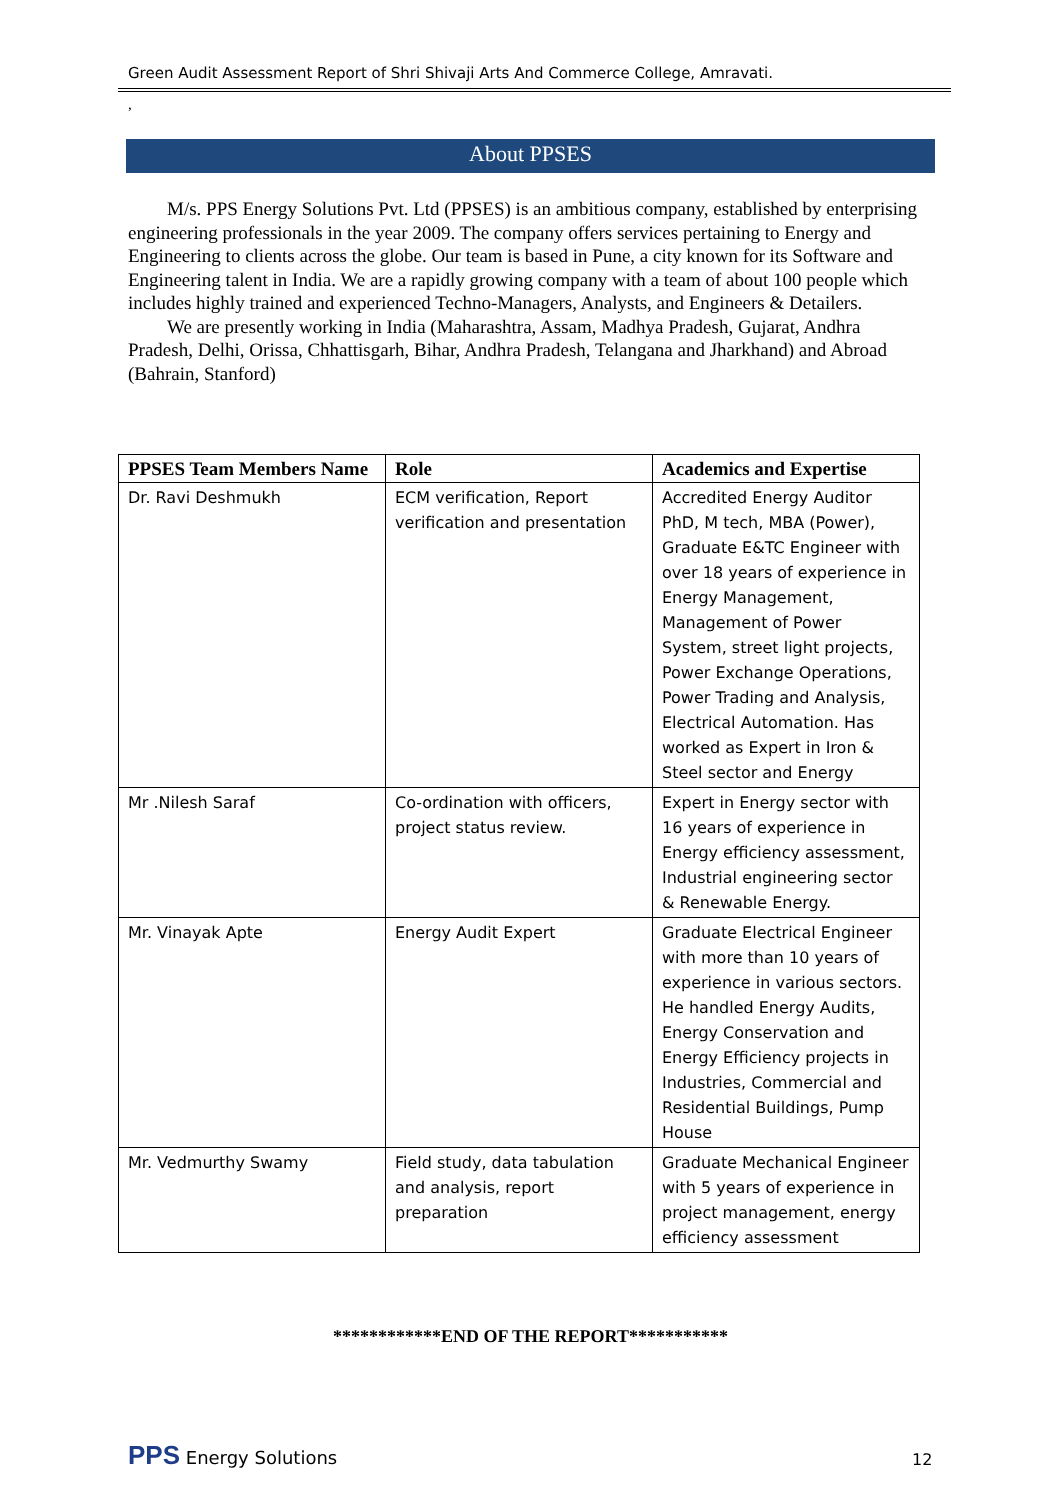Green Audit Assessment Report of Shri Shivaji Arts And Commerce College, Amravati.
,
About PPSES
M/s. PPS Energy Solutions Pvt. Ltd (PPSES) is an ambitious company, established by enterprising engineering professionals in the year 2009. The company offers services pertaining to Energy and Engineering to clients across the globe. Our team is based in Pune, a city known for its Software and Engineering talent in India. We are a rapidly growing company with a team of about 100 people which includes highly trained and experienced Techno-Managers, Analysts, and Engineers & Detailers.
We are presently working in India (Maharashtra, Assam, Madhya Pradesh, Gujarat, Andhra Pradesh, Delhi, Orissa, Chhattisgarh, Bihar, Andhra Pradesh, Telangana and Jharkhand) and Abroad (Bahrain, Stanford)
| PPSES Team Members Name | Role | Academics and Expertise |
| --- | --- | --- |
| Dr. Ravi Deshmukh | ECM verification, Report verification and presentation | Accredited Energy Auditor PhD, M tech, MBA (Power), Graduate E&TC Engineer with over 18 years of experience in Energy Management, Management of Power System, street light projects, Power Exchange Operations, Power Trading and Analysis, Electrical Automation. Has worked as Expert in Iron & Steel sector and Energy |
| Mr .Nilesh Saraf | Co-ordination with officers, project status review. | Expert in Energy sector with 16 years of experience in Energy efficiency assessment, Industrial engineering sector & Renewable Energy. |
| Mr. Vinayak Apte | Energy Audit Expert | Graduate Electrical Engineer with more than 10 years of experience in various sectors. He handled Energy Audits, Energy Conservation and Energy Efficiency projects in Industries, Commercial and Residential Buildings, Pump House |
| Mr. Vedmurthy Swamy | Field study, data tabulation and analysis, report preparation | Graduate Mechanical Engineer with 5 years of experience in project management, energy efficiency assessment |
************END OF THE REPORT***********
PPS Energy Solutions 12